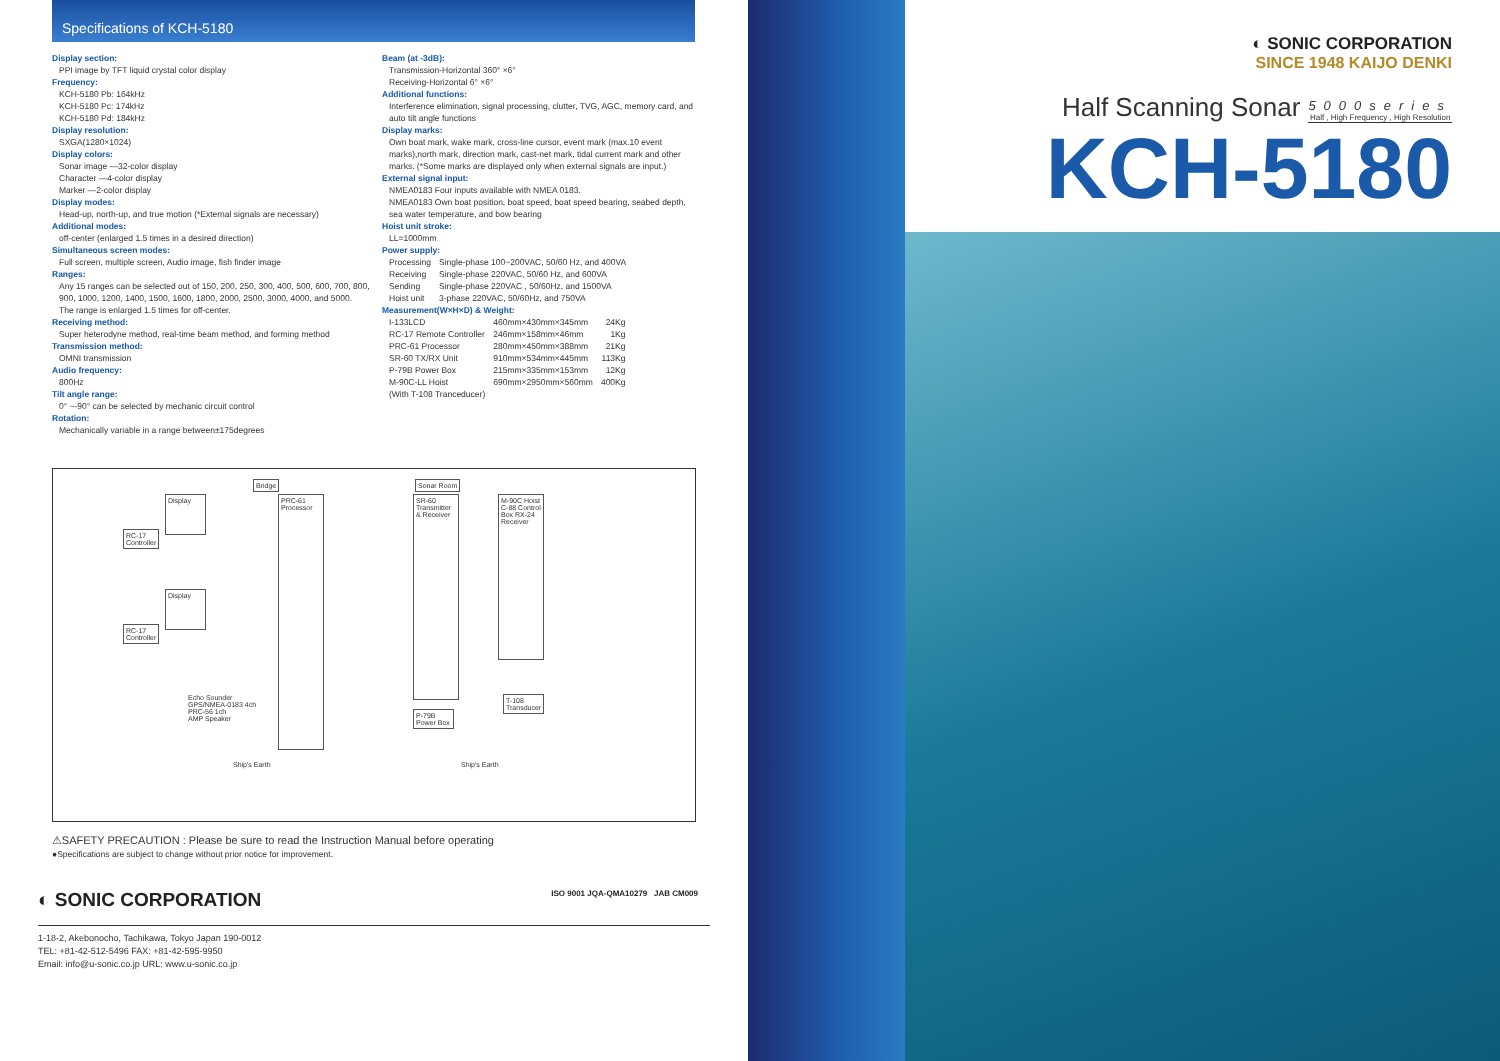Specifications of KCH-5180
Display section:
PPI image by TFT liquid crystal color display
Frequency:
KCH-5180 Pb: 164kHz
KCH-5180 Pc: 174kHz
KCH-5180 Pd: 184kHz
Display resolution:
SXGA(1280×1024)
Display colors:
Sonar image —32-color display
Character —4-color display
Marker —2-color display
Display modes:
Head-up, north-up, and true motion (*External signals are necessary)
Additional modes:
off-center (enlarged 1.5 times in a desired direction)
Simultaneous screen modes:
Full screen, multiple screen, Audio image, fish finder image
Ranges:
Any 15 ranges can be selected out of 150, 200, 250, 300, 400, 500, 600, 700, 800, 900, 1000, 1200, 1400, 1500, 1600, 1800, 2000, 2500, 3000, 4000, and 5000.
The range is enlarged 1.5 times for off-center.
Receiving method:
Super heterodyne method, real-time beam method, and forming method
Transmission method:
OMNI transmission
Audio frequency:
800Hz
Tilt angle range:
0° ~-90° can be selected by mechanic circuit control
Rotation:
Mechanically variable in a range between±175degrees
Beam (at -3dB):
Transmission-Horizontal 360° ×6°
Receiving-Horizontal 6° ×6°
Additional functions:
Interference elimination, signal processing, clutter, TVG, AGC, memory card, and auto tilt angle functions
Display marks:
Own boat mark, wake mark, cross-line cursor, event mark (max.10 event marks),north mark, direction mark, cast-net mark, tidal current mark and other marks. (*Some marks are displayed only when external signals are input.)
External signal input:
NMEA0183 Four inputs available with NMEA 0183.
NMEA0183 Own boat position, boat speed, boat speed bearing, seabed depth, sea water temperature, and bow bearing
Hoist unit stroke:
LL=1000mm
Power supply:
| Processing | Single-phase 100~200VAC, 50/60 Hz, and 400VA |
| Receiving | Single-phase 220VAC, 50/60 Hz, and 600VA |
| Sending | Single-phase 220VAC , 50/60Hz, and 1500VA |
| Hoist unit | 3-phase 220VAC, 50/60Hz, and 750VA |
Measurement(W×H×D) & Weight:
| I-133LCD | 460mm×430mm×345mm | 24Kg |
| RC-17 Remote Controller | 246mm×158mm×46mm | 1Kg |
| PRC-61 Processor | 280mm×450mm×388mm | 21Kg |
| SR-60 TX/RX Unit | 910mm×534mm×445mm | 113Kg |
| P-79B Power Box | 215mm×335mm×153mm | 12Kg |
| M-90C-LL Hoist | 690mm×2950mm×560mm | 400Kg |
| (With T-108 Tranceducer) | | |
Bridge Sonar Room
Display
PRC-61 Processor
SR-60 Transmitter & Receiver
M-90C Hoist C-88 Control Box RX-24 Receiver
RC-17 Controller
Display
RC-17 Controller
P-79B Power Box
T-108 Transducer
Echo Sounder
GPS/NMEA-0183 4ch
PRC-56 1ch
AMP Speaker
Ship's Earth Ship's Earth
⚠SAFETY PRECAUTION : Please be sure to read the Instruction Manual before operating
●Specifications are subject to change without prior notice for improvement.
◐ SONIC CORPORATION ISO 9001 JQA-QMA10279 JAB CM009
1-18-2, Akebonocho, Tachikawa, Tokyo Japan 190-0012
TEL: +81-42-512-5496 FAX: +81-42-595-9950
Email: info@u-sonic.co.jp URL: www.u-sonic.co.jp
◐ SONIC CORPORATION
SINCE 1948 KAIJO DENKI
Half Scanning Sonar 5000series
Half , High Frequency , High Resolution
KCH-5180